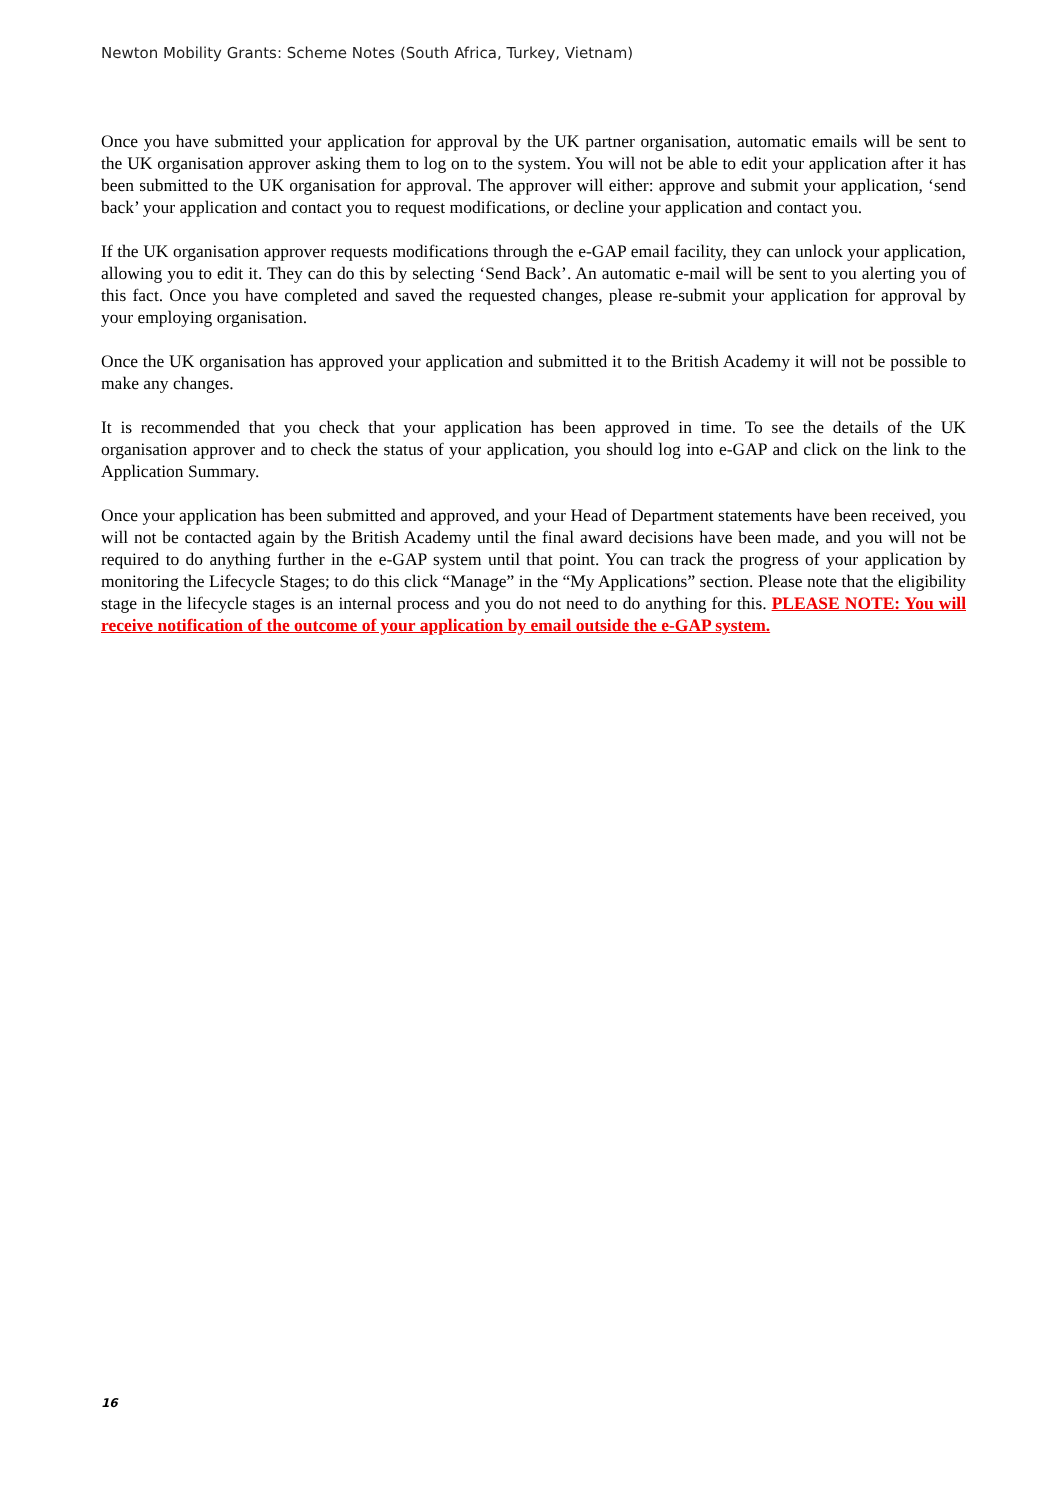Newton Mobility Grants: Scheme Notes (South Africa, Turkey, Vietnam)
Once you have submitted your application for approval by the UK partner organisation, automatic emails will be sent to the UK organisation approver asking them to log on to the system. You will not be able to edit your application after it has been submitted to the UK organisation for approval. The approver will either: approve and submit your application, ‘send back’ your application and contact you to request modifications, or decline your application and contact you.
If the UK organisation approver requests modifications through the e-GAP email facility, they can unlock your application, allowing you to edit it. They can do this by selecting ‘Send Back’. An automatic e-mail will be sent to you alerting you of this fact. Once you have completed and saved the requested changes, please re-submit your application for approval by your employing organisation.
Once the UK organisation has approved your application and submitted it to the British Academy it will not be possible to make any changes.
It is recommended that you check that your application has been approved in time. To see the details of the UK organisation approver and to check the status of your application, you should log into e-GAP and click on the link to the Application Summary.
Once your application has been submitted and approved, and your Head of Department statements have been received, you will not be contacted again by the British Academy until the final award decisions have been made, and you will not be required to do anything further in the e-GAP system until that point. You can track the progress of your application by monitoring the Lifecycle Stages; to do this click “Manage” in the “My Applications” section. Please note that the eligibility stage in the lifecycle stages is an internal process and you do not need to do anything for this. PLEASE NOTE: You will receive notification of the outcome of your application by email outside the e-GAP system.
16